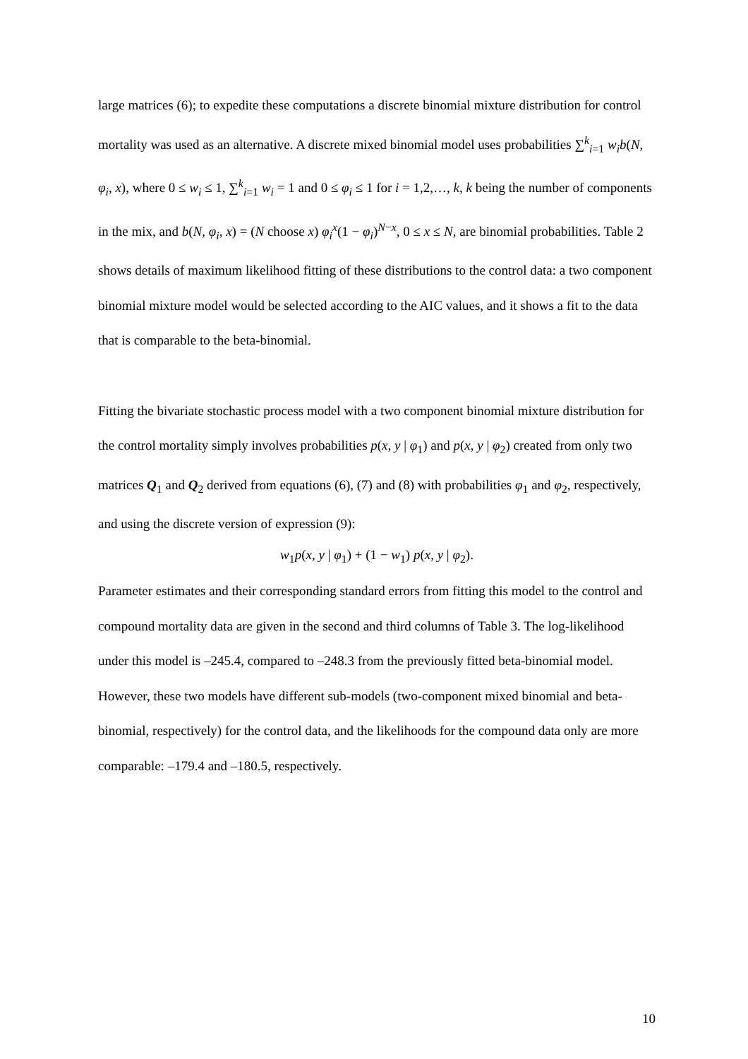large matrices (6); to expedite these computations a discrete binomial mixture distribution for control mortality was used as an alternative. A discrete mixed binomial model uses probabilities ∑<sup>k</sup><sub>i=1</sub> w<sub>i</sub>b(N, φ<sub>i</sub>, x), where 0 ≤ w<sub>i</sub> ≤ 1, ∑<sup>k</sup><sub>i=1</sub> w<sub>i</sub> = 1 and 0 ≤ φ<sub>i</sub> ≤ 1 for i = 1,2,…, k, k being the number of components in the mix, and b(N, φ<sub>i</sub>, x) = (N choose x) φ<sub>i</sub><sup>x</sup>(1 − φ<sub>i</sub>)<sup>N−x</sup>, 0 ≤ x ≤ N, are binomial probabilities. Table 2 shows details of maximum likelihood fitting of these distributions to the control data: a two component binomial mixture model would be selected according to the AIC values, and it shows a fit to the data that is comparable to the beta-binomial.
Fitting the bivariate stochastic process model with a two component binomial mixture distribution for the control mortality simply involves probabilities p(x, y | φ<sub>1</sub>) and p(x, y | φ<sub>2</sub>) created from only two matrices Q<sub>1</sub> and Q<sub>2</sub> derived from equations (6), (7) and (8) with probabilities φ<sub>1</sub> and φ<sub>2</sub>, respectively, and using the discrete version of expression (9):
w<sub>1</sub>p(x, y | φ<sub>1</sub>) + (1 − w<sub>1</sub>) p(x, y | φ<sub>2</sub>).
Parameter estimates and their corresponding standard errors from fitting this model to the control and compound mortality data are given in the second and third columns of Table 3. The log-likelihood under this model is –245.4, compared to –248.3 from the previously fitted beta-binomial model. However, these two models have different sub-models (two-component mixed binomial and beta-binomial, respectively) for the control data, and the likelihoods for the compound data only are more comparable: –179.4 and –180.5, respectively.
10